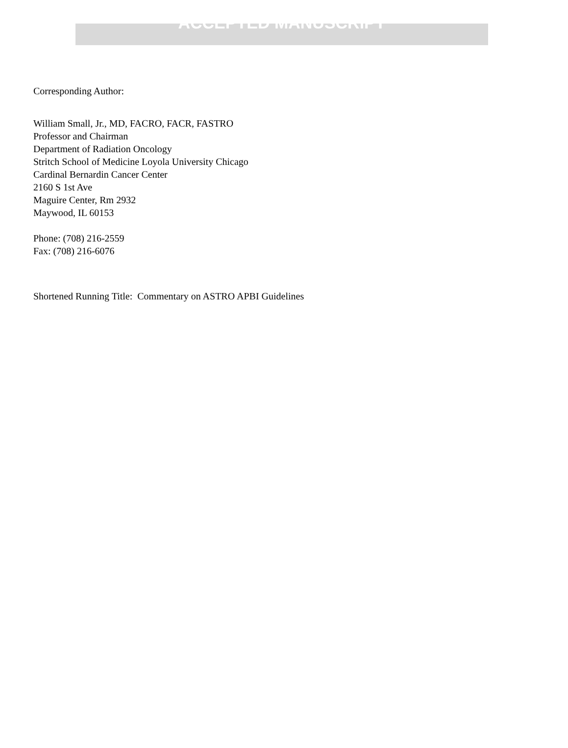ACCEPTED MANUSCRIPT
Corresponding Author:
William Small, Jr., MD, FACRO, FACR, FASTRO
Professor and Chairman
Department of Radiation Oncology
Stritch School of Medicine Loyola University Chicago
Cardinal Bernardin Cancer Center
2160 S 1st Ave
Maguire Center, Rm 2932
Maywood, IL 60153
Phone: (708) 216-2559
Fax: (708) 216-6076
Shortened Running Title: Commentary on ASTRO APBI Guidelines